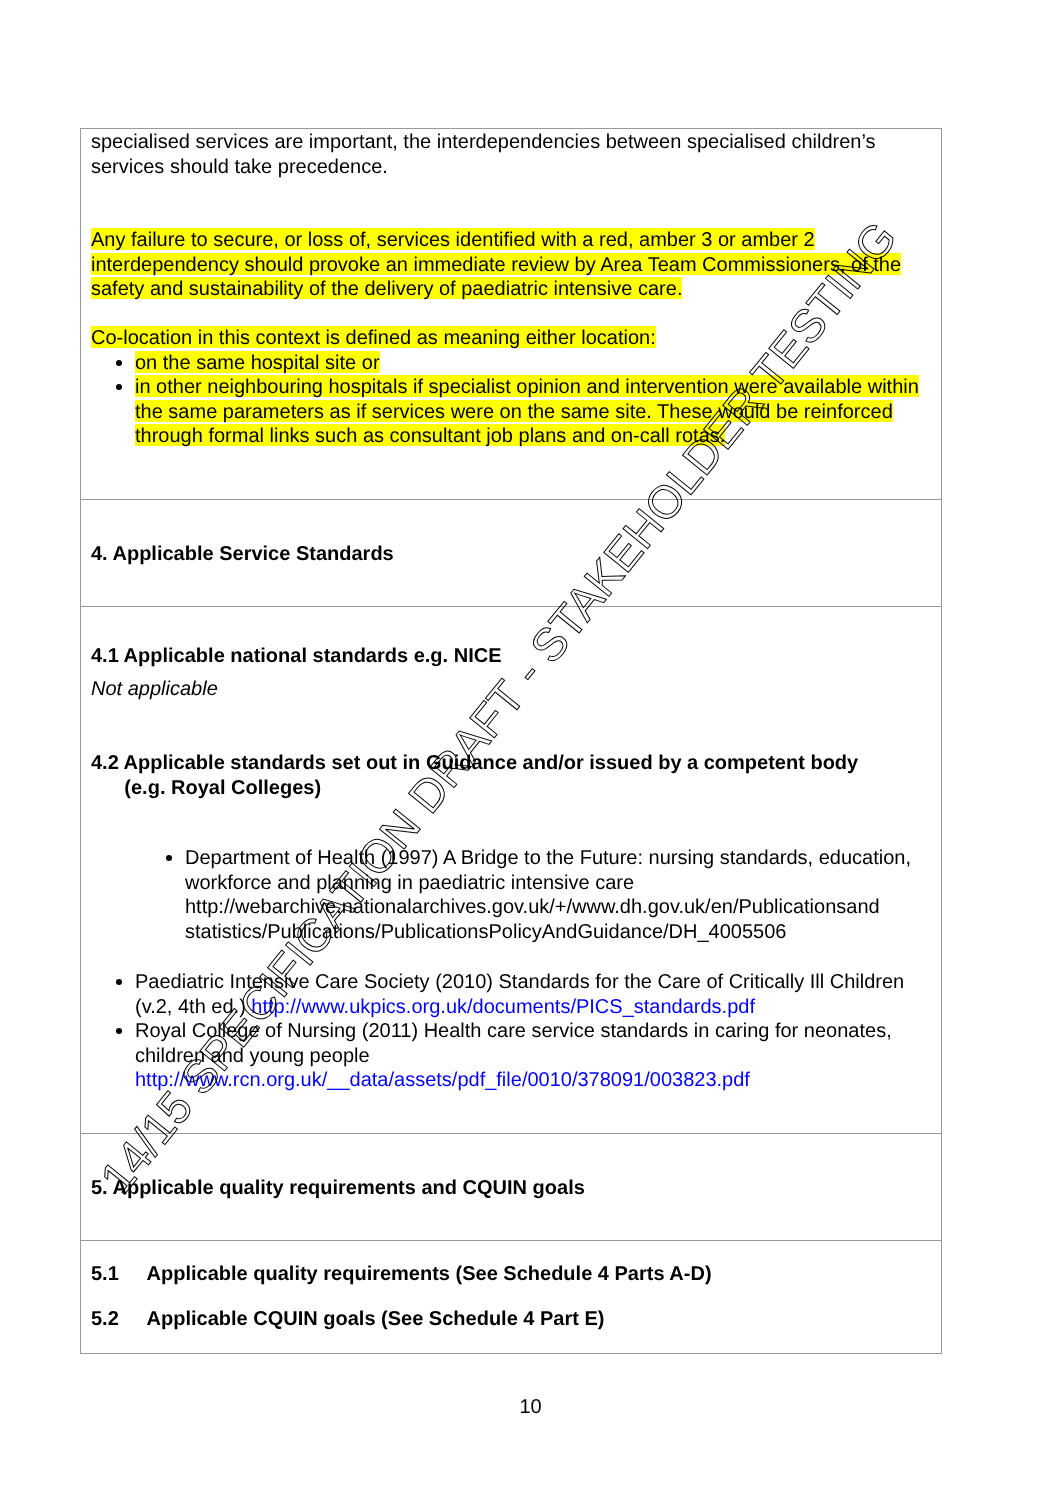| specialised services are important, the interdependencies between specialised children’s services should take precedence. Any failure to secure, or loss of, services identified with a red, amber 3 or amber 2 interdependency should provoke an immediate review by Area Team Commissioners, of the safety and sustainability of the delivery of paediatric intensive care. Co-location in this context is defined as meaning either location: on the same hospital site or in other neighbouring hospitals if specialist opinion and intervention were available within the same parameters as if services were on the same site. These would be reinforced through formal links such as consultant job plans and on-call rotas. |
| 4. Applicable Service Standards |
| 4.1 Applicable national standards e.g. NICE Not applicable 4.2 Applicable standards set out in Guidance and/or issued by a competent body (e.g. Royal Colleges) Department of Health (1997) A Bridge to the Future: nursing standards, education, workforce and planning in paediatric intensive care http://webarchive.nationalarchives.gov.uk/+/www.dh.gov.uk/en/Publicationsand statistics/Publications/PublicationsPolicyAndGuidance/DH_4005506 Paediatric Intensive Care Society (2010) Standards for the Care of Critically Ill Children (v.2, 4th ed.) http://www.ukpics.org.uk/documents/PICS_standards.pdf Royal College of Nursing (2011) Health care service standards in caring for neonates, children and young people http://www.rcn.org.uk/__data/assets/pdf_file/0010/378091/003823.pdf |
| 5. Applicable quality requirements and CQUIN goals |
| 5.1 Applicable quality requirements (See Schedule 4 Parts A-D) 5.2 Applicable CQUIN goals (See Schedule 4 Part E) |
14/15 SPECIFICATION DRAFT - STAKEHOLDER TESTING
10